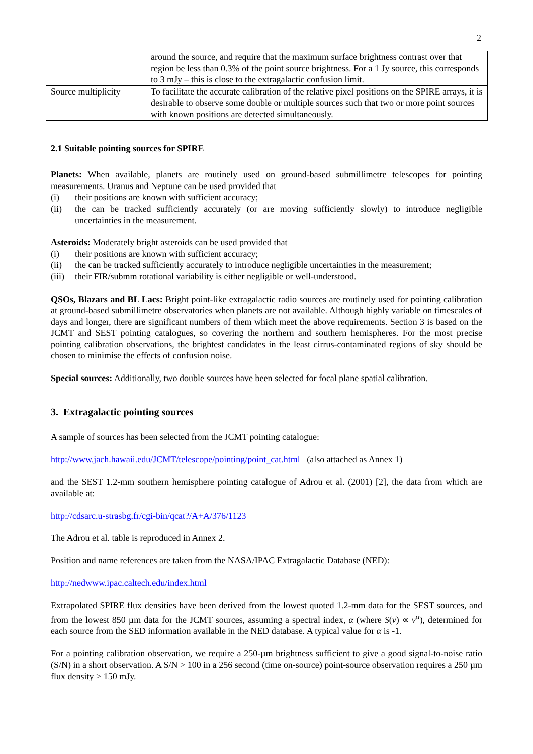2
| | around the source, and require that the maximum surface brightness contrast over that region be less than 0.3% of the point source brightness. For a 1 Jy source, this corresponds to 3 mJy – this is close to the extragalactic confusion limit. |
| Source multiplicity | To facilitate the accurate calibration of the relative pixel positions on the SPIRE arrays, it is desirable to observe some double or multiple sources such that two or more point sources with known positions are detected simultaneously. |
2.1 Suitable pointing sources for SPIRE
Planets: When available, planets are routinely used on ground-based submillimetre telescopes for pointing measurements. Uranus and Neptune can be used provided that
(i) their positions are known with sufficient accuracy;
(ii) the can be tracked sufficiently accurately (or are moving sufficiently slowly) to introduce negligible uncertainties in the measurement.
Asteroids: Moderately bright asteroids can be used provided that
(i) their positions are known with sufficient accuracy;
(ii) the can be tracked sufficiently accurately to introduce negligible uncertainties in the measurement;
(iii) their FIR/submm rotational variability is either negligible or well-understood.
QSOs, Blazars and BL Lacs: Bright point-like extragalactic radio sources are routinely used for pointing calibration at ground-based submillimetre observatories when planets are not available. Although highly variable on timescales of days and longer, there are significant numbers of them which meet the above requirements. Section 3 is based on the JCMT and SEST pointing catalogues, so covering the northern and southern hemispheres. For the most precise pointing calibration observations, the brightest candidates in the least cirrus-contaminated regions of sky should be chosen to minimise the effects of confusion noise.
Special sources: Additionally, two double sources have been selected for focal plane spatial calibration.
3. Extragalactic pointing sources
A sample of sources has been selected from the JCMT pointing catalogue:
http://www.jach.hawaii.edu/JCMT/telescope/pointing/point_cat.html (also attached as Annex 1)
and the SEST 1.2-mm southern hemisphere pointing catalogue of Adrou et al. (2001) [2], the data from which are available at:
http://cdsarc.u-strasbg.fr/cgi-bin/qcat?/A+A/376/1123
The Adrou et al. table is reproduced in Annex 2.
Position and name references are taken from the NASA/IPAC Extragalactic Database (NED):
http://nedwww.ipac.caltech.edu/index.html
Extrapolated SPIRE flux densities have been derived from the lowest quoted 1.2-mm data for the SEST sources, and from the lowest 850 µm data for the JCMT sources, assuming a spectral index, α (where S(ν) ∝ ν<sup>α</sup>), determined for each source from the SED information available in the NED database. A typical value for α is -1.
For a pointing calibration observation, we require a 250-µm brightness sufficient to give a good signal-to-noise ratio (S/N) in a short observation. A S/N > 100 in a 256 second (time on-source) point-source observation requires a 250 µm flux density > 150 mJy.